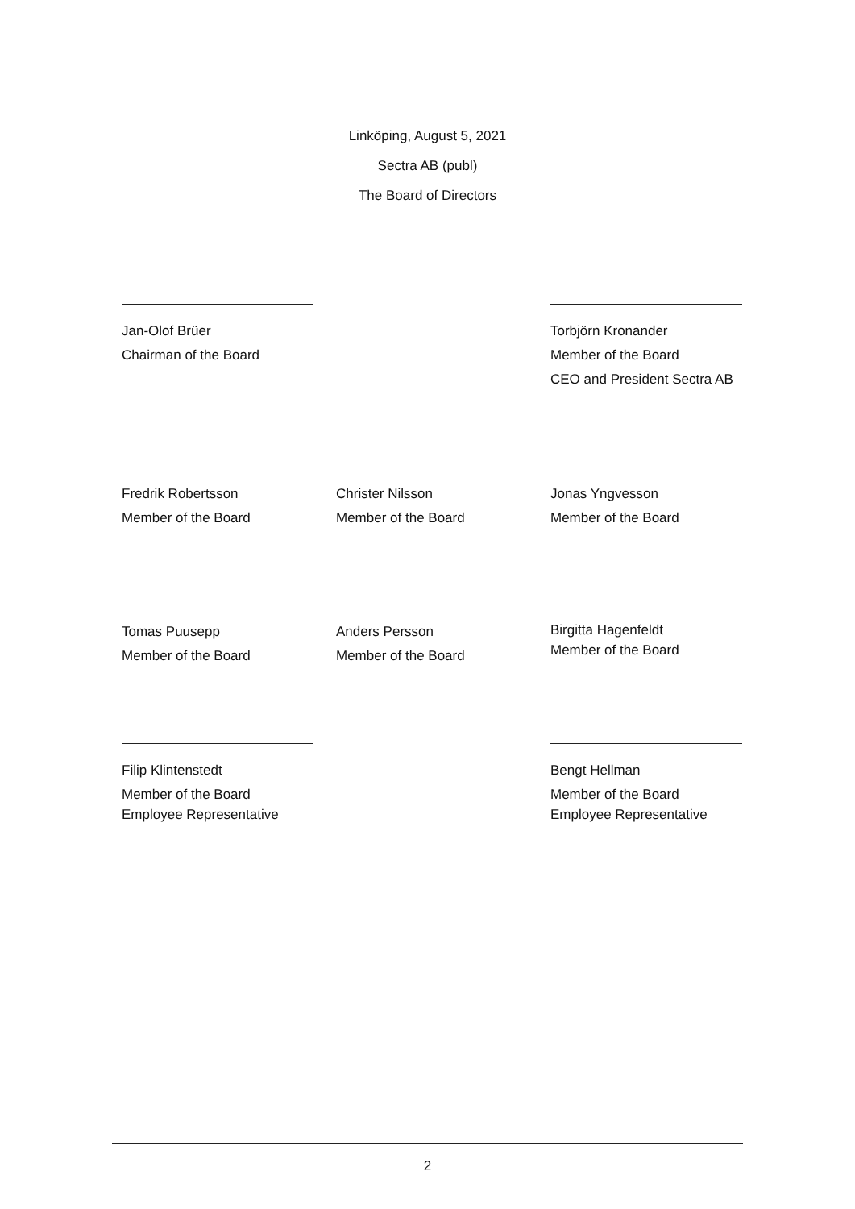Linköping, August 5, 2021
Sectra AB (publ)
The Board of Directors
Jan-Olof Brüer
Chairman of the Board
Torbjörn Kronander
Member of the Board
CEO and President Sectra AB
Fredrik Robertsson
Member of the Board
Christer Nilsson
Member of the Board
Jonas Yngvesson
Member of the Board
Tomas Puusepp
Member of the Board
Anders Persson
Member of the Board
Birgitta Hagenfeldt
Member of the Board
Filip Klintenstedt
Member of the Board
Employee Representative
Bengt Hellman
Member of the Board
Employee Representative
2